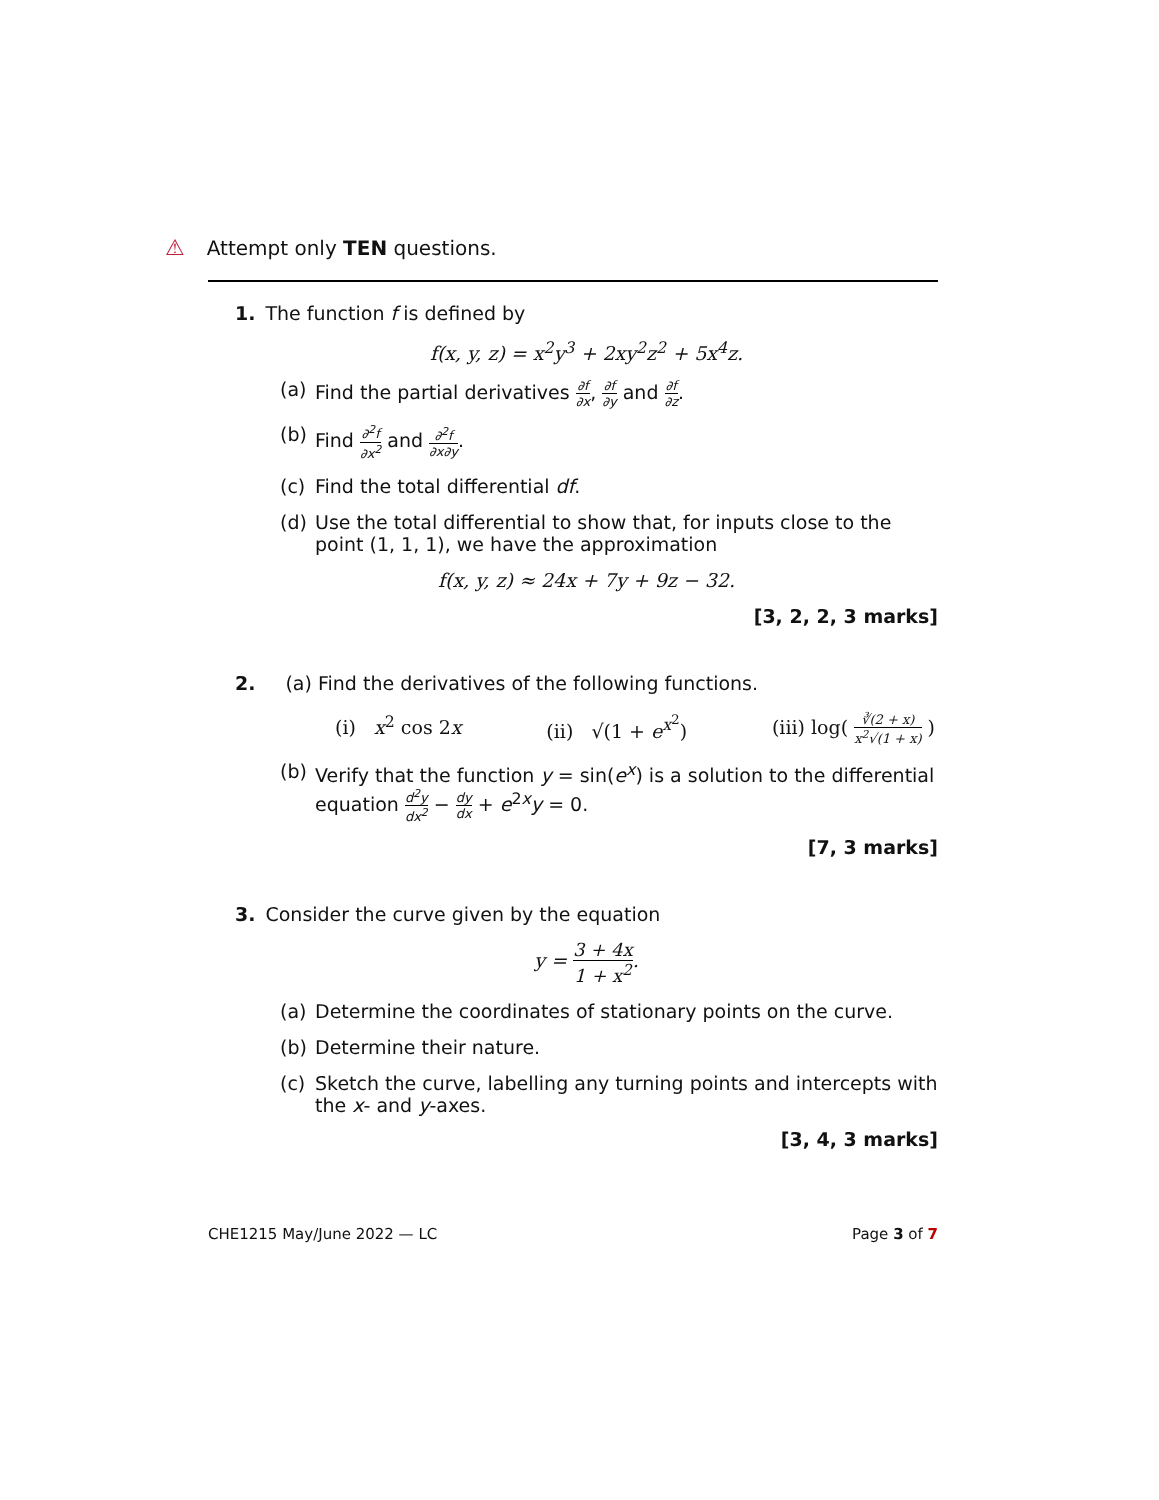⚠ Attempt only TEN questions.
1. The function f is defined by
f(x, y, z) = x<sup>2</sup>y<sup>3</sup> + 2xy<sup>2</sup>z<sup>2</sup> + 5x<sup>4</sup>z.
(a) Find the partial derivatives ∂f ∂x, ∂f ∂y and ∂f ∂z.
(b) Find ∂<sup>2</sup>f ∂x<sup>2</sup> and ∂<sup>2</sup>f ∂x∂y.
(c) Find the total differential df.
(d) Use the total differential to show that, for inputs close to the point (1, 1, 1), we have the approximation
f(x, y, z) ≈ 24x + 7y + 9z − 32.
[3, 2, 2, 3 marks]
2. (a) Find the derivatives of the following functions.
(i) x<sup>2</sup> cos 2x (ii) √(1 + e<sup>x<sup>2</sup></sup>) (iii) log( ∛(2 + x) x<sup>2</sup>√(1 + x) )
(b) Verify that the function y = sin(e<sup>x</sup>) is a solution to the differential equation d<sup>2</sup>y dx<sup>2</sup> − dy dx + e<sup>2x</sup>y = 0.
[7, 3 marks]
3. Consider the curve given by the equation
y = 3 + 4x 1 + x<sup>2</sup>.
(a) Determine the coordinates of stationary points on the curve.
(b) Determine their nature.
(c) Sketch the curve, labelling any turning points and intercepts with the x- and y-axes.
[3, 4, 3 marks]
CHE1215 May/June 2022 — LC Page 3 of 7